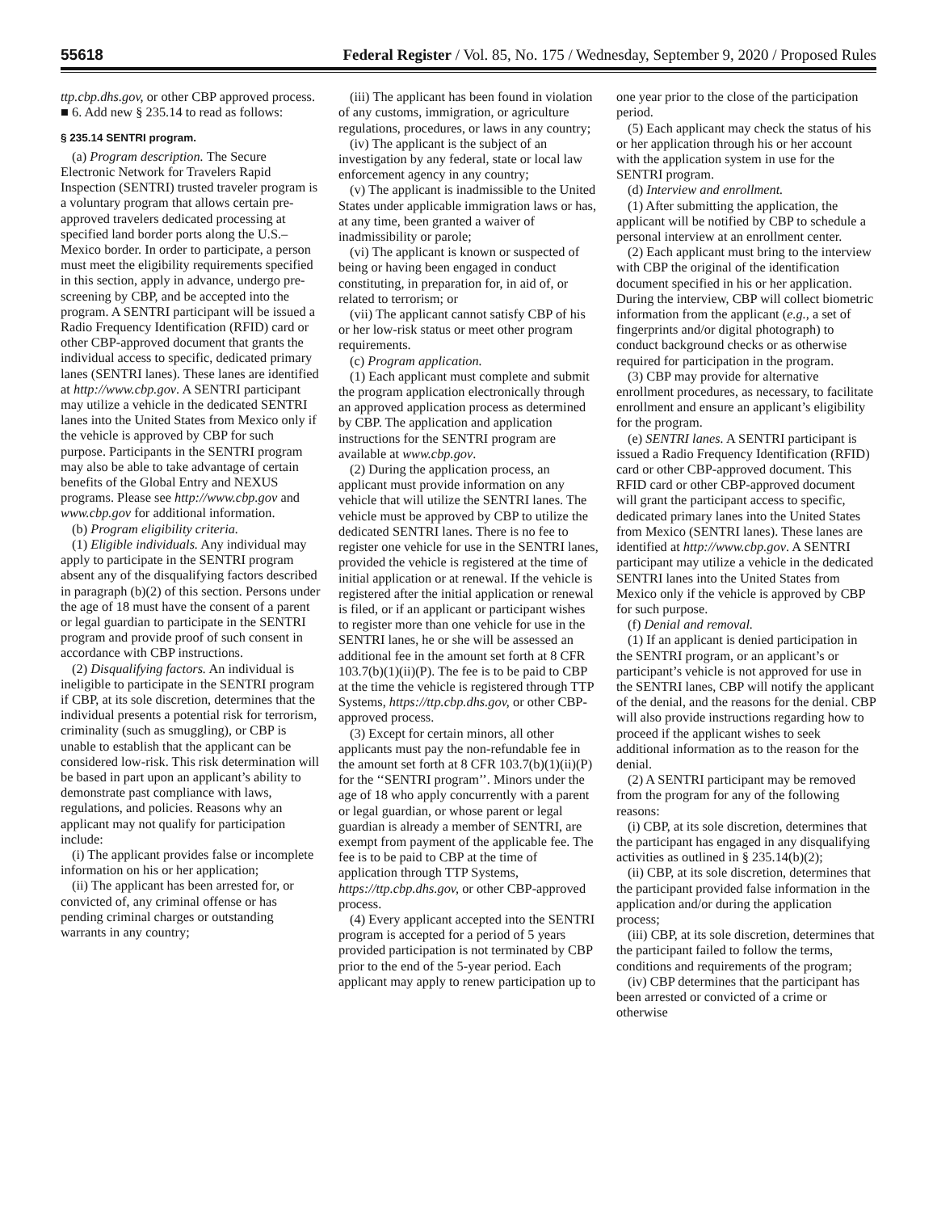55618 Federal Register / Vol. 85, No. 175 / Wednesday, September 9, 2020 / Proposed Rules
ttp.cbp.dhs.gov, or other CBP approved process.
■ 6. Add new § 235.14 to read as follows:
§ 235.14 SENTRI program.
(a) Program description. The Secure Electronic Network for Travelers Rapid Inspection (SENTRI) trusted traveler program is a voluntary program that allows certain pre-approved travelers dedicated processing at specified land border ports along the U.S.–Mexico border. In order to participate, a person must meet the eligibility requirements specified in this section, apply in advance, undergo pre-screening by CBP, and be accepted into the program. A SENTRI participant will be issued a Radio Frequency Identification (RFID) card or other CBP-approved document that grants the individual access to specific, dedicated primary lanes (SENTRI lanes). These lanes are identified at http://www.cbp.gov. A SENTRI participant may utilize a vehicle in the dedicated SENTRI lanes into the United States from Mexico only if the vehicle is approved by CBP for such purpose. Participants in the SENTRI program may also be able to take advantage of certain benefits of the Global Entry and NEXUS programs. Please see http://www.cbp.gov and www.cbp.gov for additional information.
(b) Program eligibility criteria.
(1) Eligible individuals. Any individual may apply to participate in the SENTRI program absent any of the disqualifying factors described in paragraph (b)(2) of this section. Persons under the age of 18 must have the consent of a parent or legal guardian to participate in the SENTRI program and provide proof of such consent in accordance with CBP instructions.
(2) Disqualifying factors. An individual is ineligible to participate in the SENTRI program if CBP, at its sole discretion, determines that the individual presents a potential risk for terrorism, criminality (such as smuggling), or CBP is unable to establish that the applicant can be considered low-risk. This risk determination will be based in part upon an applicant’s ability to demonstrate past compliance with laws, regulations, and policies. Reasons why an applicant may not qualify for participation include:
(i) The applicant provides false or incomplete information on his or her application;
(ii) The applicant has been arrested for, or convicted of, any criminal offense or has pending criminal charges or outstanding warrants in any country;
(iii) The applicant has been found in violation of any customs, immigration, or agriculture regulations, procedures, or laws in any country;
(iv) The applicant is the subject of an investigation by any federal, state or local law enforcement agency in any country;
(v) The applicant is inadmissible to the United States under applicable immigration laws or has, at any time, been granted a waiver of inadmissibility or parole;
(vi) The applicant is known or suspected of being or having been engaged in conduct constituting, in preparation for, in aid of, or related to terrorism; or
(vii) The applicant cannot satisfy CBP of his or her low-risk status or meet other program requirements.
(c) Program application.
(1) Each applicant must complete and submit the program application electronically through an approved application process as determined by CBP. The application and application instructions for the SENTRI program are available at www.cbp.gov.
(2) During the application process, an applicant must provide information on any vehicle that will utilize the SENTRI lanes. The vehicle must be approved by CBP to utilize the dedicated SENTRI lanes. There is no fee to register one vehicle for use in the SENTRI lanes, provided the vehicle is registered at the time of initial application or at renewal. If the vehicle is registered after the initial application or renewal is filed, or if an applicant or participant wishes to register more than one vehicle for use in the SENTRI lanes, he or she will be assessed an additional fee in the amount set forth at 8 CFR 103.7(b)(1)(ii)(P). The fee is to be paid to CBP at the time the vehicle is registered through TTP Systems, https://ttp.cbp.dhs.gov, or other CBP-approved process.
(3) Except for certain minors, all other applicants must pay the non-refundable fee in the amount set forth at 8 CFR 103.7(b)(1)(ii)(P) for the ‘‘SENTRI program’’. Minors under the age of 18 who apply concurrently with a parent or legal guardian, or whose parent or legal guardian is already a member of SENTRI, are exempt from payment of the applicable fee. The fee is to be paid to CBP at the time of application through TTP Systems, https://ttp.cbp.dhs.gov, or other CBP-approved process.
(4) Every applicant accepted into the SENTRI program is accepted for a period of 5 years provided participation is not terminated by CBP prior to the end of the 5-year period. Each applicant may apply to renew participation up to
one year prior to the close of the participation period.
(5) Each applicant may check the status of his or her application through his or her account with the application system in use for the SENTRI program.
(d) Interview and enrollment.
(1) After submitting the application, the applicant will be notified by CBP to schedule a personal interview at an enrollment center.
(2) Each applicant must bring to the interview with CBP the original of the identification document specified in his or her application. During the interview, CBP will collect biometric information from the applicant (e.g., a set of fingerprints and/or digital photograph) to conduct background checks or as otherwise required for participation in the program.
(3) CBP may provide for alternative enrollment procedures, as necessary, to facilitate enrollment and ensure an applicant’s eligibility for the program.
(e) SENTRI lanes. A SENTRI participant is issued a Radio Frequency Identification (RFID) card or other CBP-approved document. This RFID card or other CBP-approved document will grant the participant access to specific, dedicated primary lanes into the United States from Mexico (SENTRI lanes). These lanes are identified at http://www.cbp.gov. A SENTRI participant may utilize a vehicle in the dedicated SENTRI lanes into the United States from Mexico only if the vehicle is approved by CBP for such purpose.
(f) Denial and removal.
(1) If an applicant is denied participation in the SENTRI program, or an applicant’s or participant’s vehicle is not approved for use in the SENTRI lanes, CBP will notify the applicant of the denial, and the reasons for the denial. CBP will also provide instructions regarding how to proceed if the applicant wishes to seek additional information as to the reason for the denial.
(2) A SENTRI participant may be removed from the program for any of the following reasons:
(i) CBP, at its sole discretion, determines that the participant has engaged in any disqualifying activities as outlined in § 235.14(b)(2);
(ii) CBP, at its sole discretion, determines that the participant provided false information in the application and/or during the application process;
(iii) CBP, at its sole discretion, determines that the participant failed to follow the terms, conditions and requirements of the program;
(iv) CBP determines that the participant has been arrested or convicted of a crime or otherwise